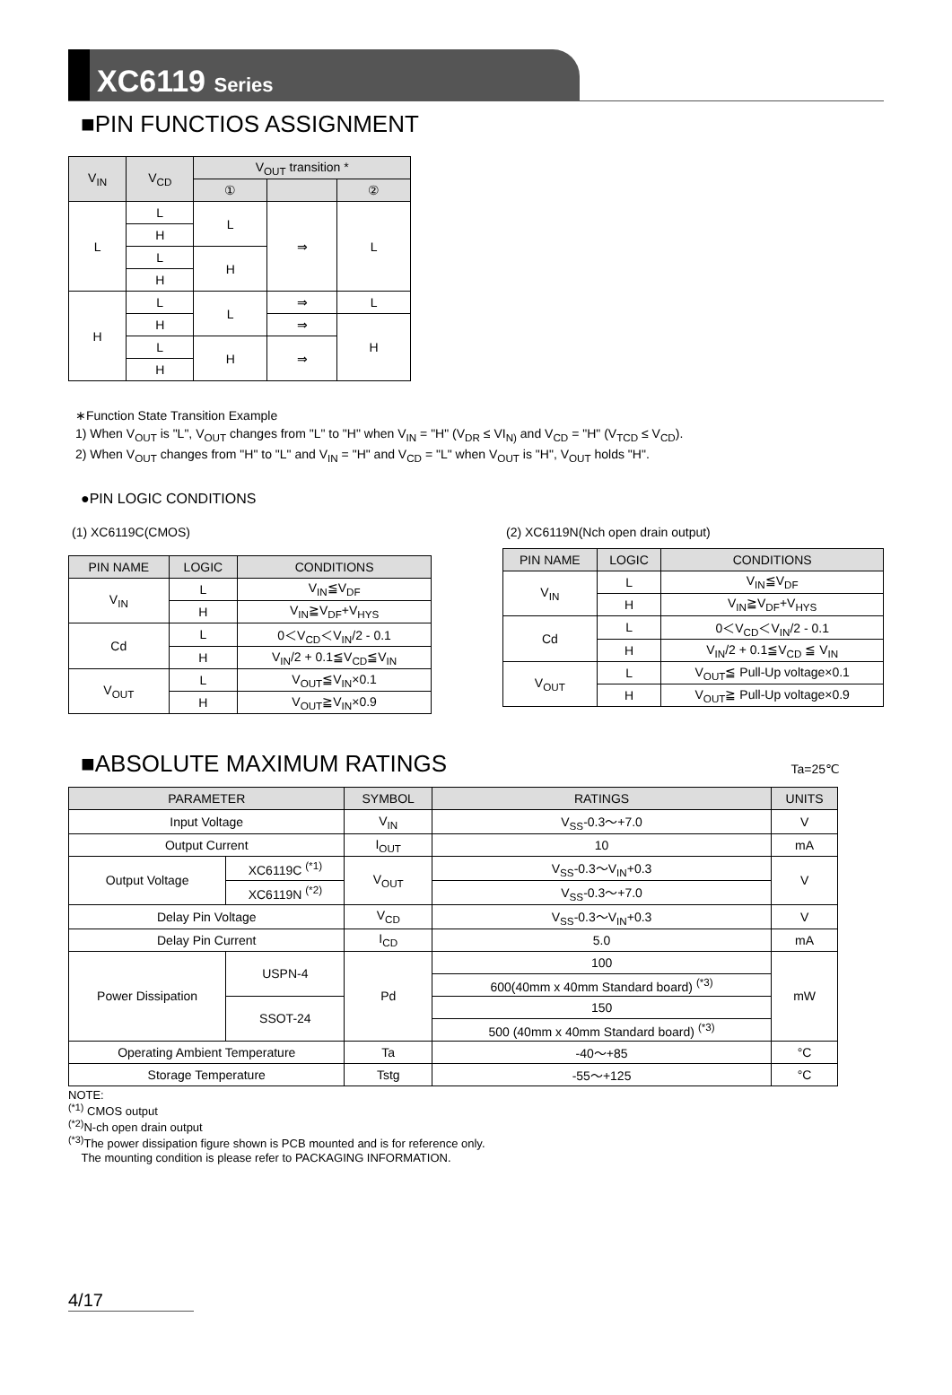XC6119 Series
■PIN FUNCTIOS ASSIGNMENT
| V<sub>IN</sub> | V<sub>CD</sub> | V<sub>OUT</sub> transition * | | |
| --- | --- | --- | --- | --- |
| | | ① | | ② |
| L | L | L | ⇒ | L |
| | H | | | |
| | L | H | | |
| | H | | | |
| H | L | L | ⇒ | L |
| | H | | ⇒ | H |
| | L | H | ⇒ | |
| | H | | | |
∗Function State Transition Example
1) When V<sub>OUT</sub> is "L", V<sub>OUT</sub> changes from "L" to "H" when V<sub>IN</sub> = "H" (V<sub>DR</sub> ≤ VI<sub>N)</sub> and V<sub>CD</sub> = "H" (V<sub>TCD</sub> ≤ V<sub>CD</sub>).
2) When V<sub>OUT</sub> changes from "H" to "L" and V<sub>IN</sub> = "H" and V<sub>CD</sub> = "L" when V<sub>OUT</sub> is "H", V<sub>OUT</sub> holds "H".
●PIN LOGIC CONDITIONS
(1) XC6119C(CMOS)
| PIN NAME | LOGIC | CONDITIONS |
| --- | --- | --- |
| V<sub>IN</sub> | L | V<sub>IN</sub>≦V<sub>DF</sub> |
| | H | V<sub>IN</sub>≧V<sub>DF</sub>+V<sub>HYS</sub> |
| Cd | L | 0＜V<sub>CD</sub>＜V<sub>IN</sub>/2 - 0.1 |
| | H | V<sub>IN</sub>/2 + 0.1≦V<sub>CD</sub>≦V<sub>IN</sub> |
| V<sub>OUT</sub> | L | V<sub>OUT</sub>≦V<sub>IN</sub>×0.1 |
| | H | V<sub>OUT</sub>≧V<sub>IN</sub>×0.9 |
(2) XC6119N(Nch open drain output)
| PIN NAME | LOGIC | CONDITIONS |
| --- | --- | --- |
| V<sub>IN</sub> | L | V<sub>IN</sub>≦V<sub>DF</sub> |
| | H | V<sub>IN</sub>≧V<sub>DF</sub>+V<sub>HYS</sub> |
| Cd | L | 0＜V<sub>CD</sub>＜V<sub>IN</sub>/2 - 0.1 |
| | H | V<sub>IN</sub>/2 + 0.1≦V<sub>CD</sub> ≦ V<sub>IN</sub> |
| V<sub>OUT</sub> | L | V<sub>OUT</sub>≦ Pull-Up voltage×0.1 |
| | H | V<sub>OUT</sub>≧ Pull-Up voltage×0.9 |
■ABSOLUTE MAXIMUM RATINGS
Ta=25℃
| PARAMETER | | SYMBOL | RATINGS | UNITS |
| --- | --- | --- | --- | --- |
| Input Voltage | | V<sub>IN</sub> | V<sub>SS</sub>-0.3～+7.0 | V |
| Output Current | | I<sub>OUT</sub> | 10 | mA |
| Output Voltage | XC6119C <sup>(*1)</sup> | V<sub>OUT</sub> | V<sub>SS</sub>-0.3～V<sub>IN</sub>+0.3 | V |
| | XC6119N <sup>(*2)</sup> | | V<sub>SS</sub>-0.3～+7.0 | |
| Delay Pin Voltage | | V<sub>CD</sub> | V<sub>SS</sub>-0.3～V<sub>IN</sub>+0.3 | V |
| Delay Pin Current | | I<sub>CD</sub> | 5.0 | mA |
| Power Dissipation | USPN-4 | Pd | 100 | mW |
| | | | 600(40mm x 40mm Standard board) <sup>(*3)</sup> | |
| | SSOT-24 | | 150 | |
| | | | 500 (40mm x 40mm Standard board) <sup>(*3)</sup> | |
| Operating Ambient Temperature | | Ta | -40～+85 | °C |
| Storage Temperature | | Tstg | -55～+125 | °C |
NOTE:
<sup>(*1)</sup> CMOS output
<sup>(*2)</sup>N-ch open drain output
<sup>(*3)</sup>The power dissipation figure shown is PCB mounted and is for reference only.
The mounting condition is please refer to PACKAGING INFORMATION.
4/17